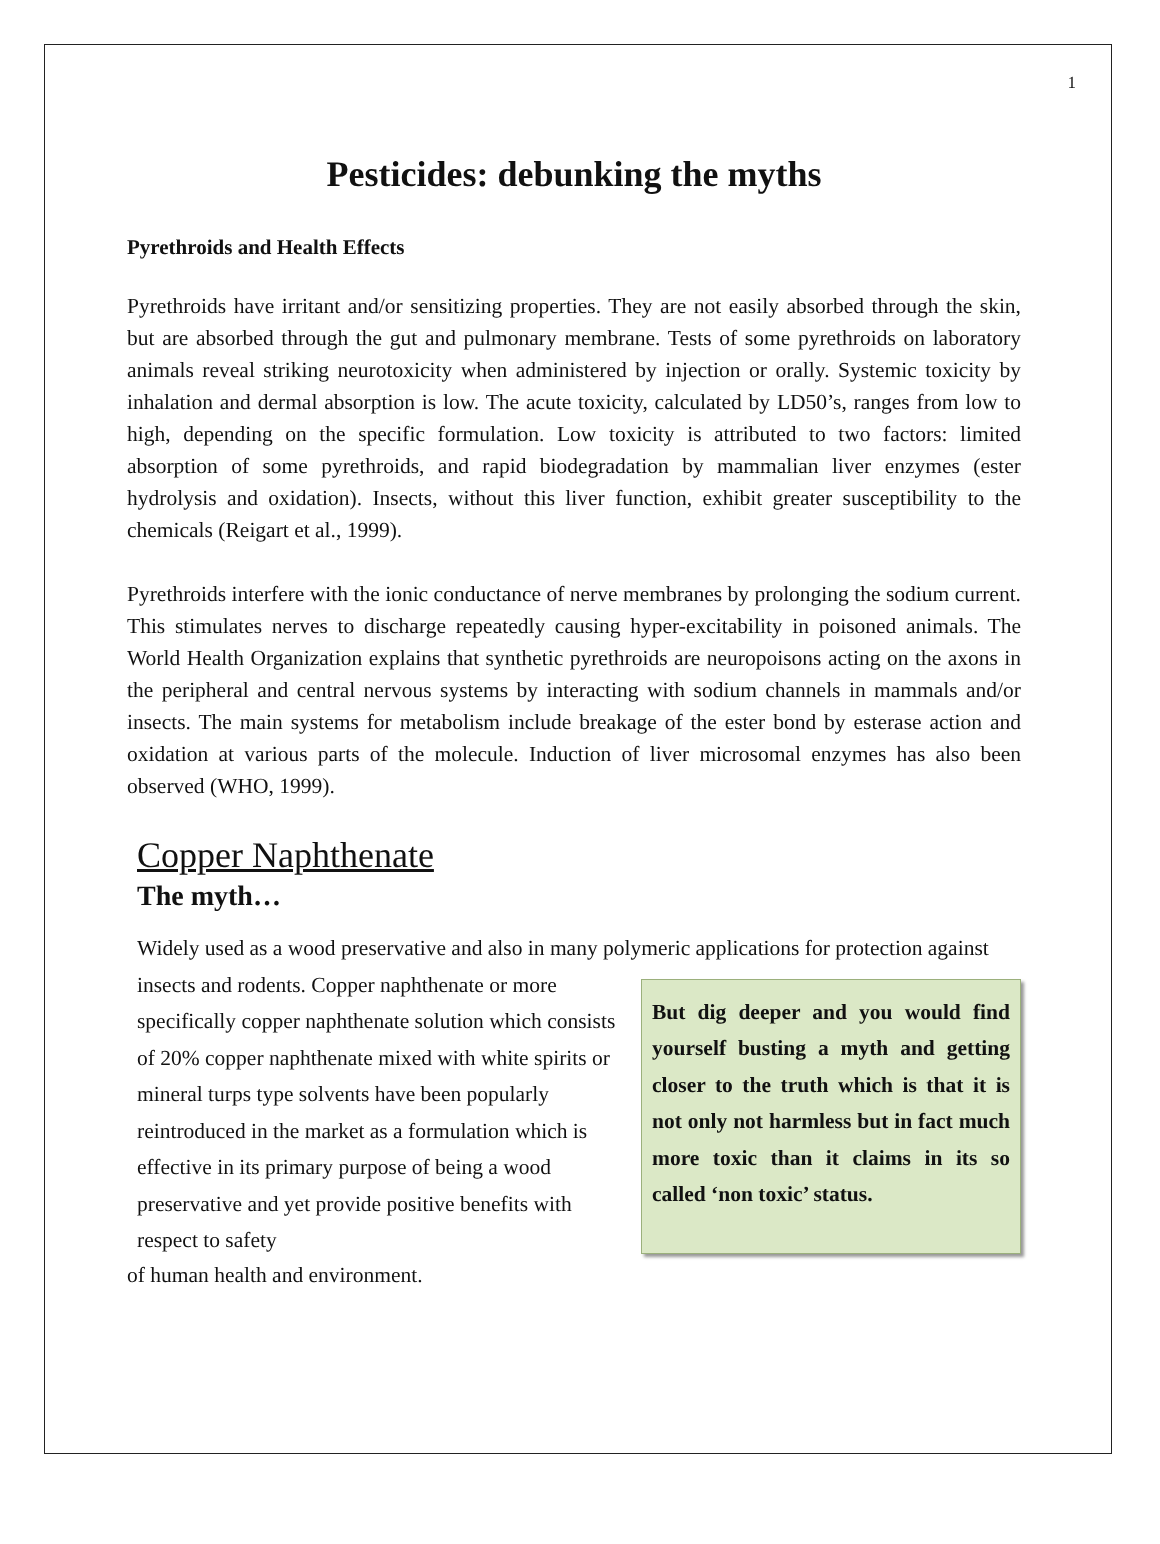1
Pesticides: debunking the myths
Pyrethroids and Health Effects
Pyrethroids have irritant and/or sensitizing properties. They are not easily absorbed through the skin, but are absorbed through the gut and pulmonary membrane. Tests of some pyrethroids on laboratory animals reveal striking neurotoxicity when administered by injection or orally. Systemic toxicity by inhalation and dermal absorption is low. The acute toxicity, calculated by LD50’s, ranges from low to high, depending on the specific formulation. Low toxicity is attributed to two factors: limited absorption of some pyrethroids, and rapid biodegradation by mammalian liver enzymes (ester hydrolysis and oxidation). Insects, without this liver function, exhibit greater susceptibility to the chemicals (Reigart et al., 1999).
Pyrethroids interfere with the ionic conductance of nerve membranes by prolonging the sodium current. This stimulates nerves to discharge repeatedly causing hyper-excitability in poisoned animals. The World Health Organization explains that synthetic pyrethroids are neuropoisons acting on the axons in the peripheral and central nervous systems by interacting with sodium channels in mammals and/or insects. The main systems for metabolism include breakage of the ester bond by esterase action and oxidation at various parts of the molecule. Induction of liver microsomal enzymes has also been observed (WHO, 1999).
Copper Naphthenate
The myth…
Widely used as a wood preservative and also in many polymeric applications for protection against insects and rodents.
But dig deeper and you would find yourself busting a myth and getting closer to the truth which is that it is not only not harmless but in fact much more toxic than it claims in its so called ‘non toxic’ status.
Copper naphthenate or more specifically copper naphthenate solution which consists of 20% copper naphthenate mixed with white spirits or mineral turps type solvents have been popularly reintroduced in the market as a formulation which is effective in its primary purpose of being a wood preservative and yet provide positive benefits with respect to safety
of human health and environment.